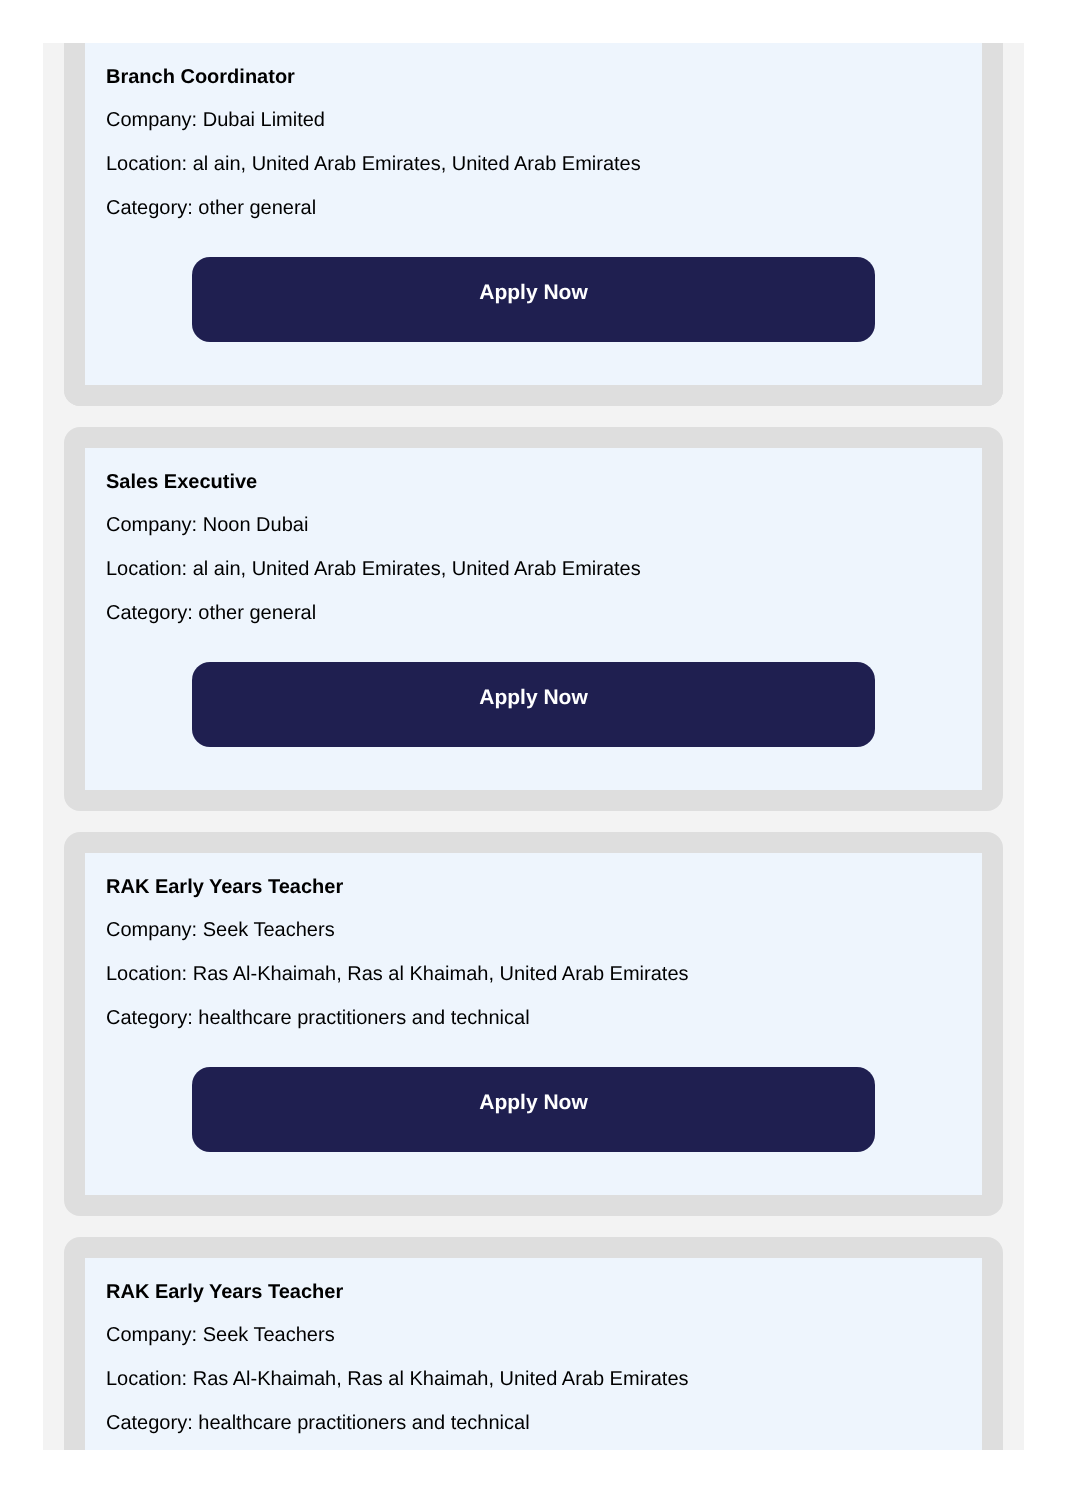Branch Coordinator
Company: Dubai Limited
Location: al ain, United Arab Emirates, United Arab Emirates
Category: other general
Apply Now
Sales Executive
Company: Noon Dubai
Location: al ain, United Arab Emirates, United Arab Emirates
Category: other general
Apply Now
RAK Early Years Teacher
Company: Seek Teachers
Location: Ras Al-Khaimah, Ras al Khaimah, United Arab Emirates
Category: healthcare practitioners and technical
Apply Now
RAK Early Years Teacher
Company: Seek Teachers
Location: Ras Al-Khaimah, Ras al Khaimah, United Arab Emirates
Category: healthcare practitioners and technical